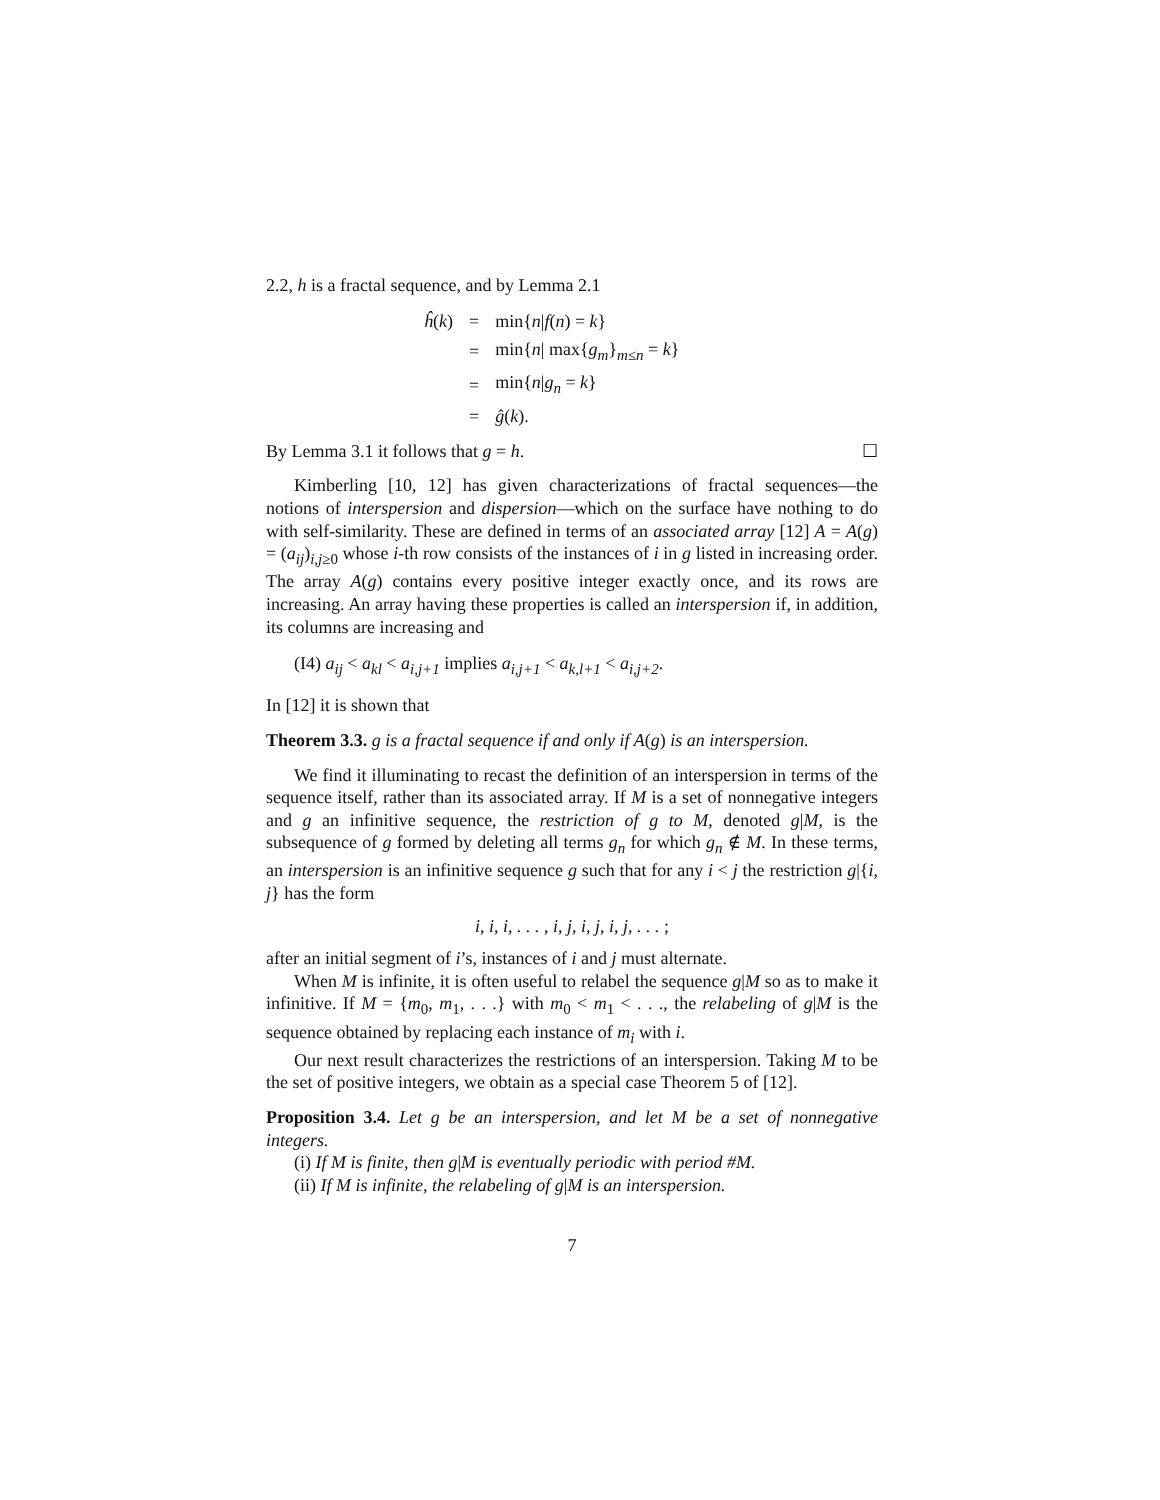2.2, h is a fractal sequence, and by Lemma 2.1
| ĥ ( k ) | = | min{ n / f ( n ) = k } |
| | = | min{ n / max{ g<sub>m</sub> }<sub>m≤n</sub> = k } |
| | = | min{ n / g<sub>n</sub> = k } |
| | = | ĝ ( k ). |
By Lemma 3.1 it follows that g = h. ☐
Kimberling [10, 12] has given characterizations of fractal sequences—the notions of interspersion and dispersion—which on the surface have nothing to do with self-similarity. These are defined in terms of an associated array [12] A = A(g) = (a<sub>ij</sub>)<sub>i,j≥0</sub> whose i-th row consists of the instances of i in g listed in increasing order. The array A(g) contains every positive integer exactly once, and its rows are increasing. An array having these properties is called an interspersion if, in addition, its columns are increasing and
(I4) a<sub>ij</sub> < a<sub>kl</sub> < a<sub>i,j+1</sub> implies a<sub>i,j+1</sub> < a<sub>k,l+1</sub> < a<sub>i,j+2</sub>.
In [12] it is shown that
Theorem 3.3. g is a fractal sequence if and only if A(g) is an interspersion.
We find it illuminating to recast the definition of an interspersion in terms of the sequence itself, rather than its associated array. If M is a set of nonnegative integers and g an infinitive sequence, the restriction of g to M, denoted g|M, is the subsequence of g formed by deleting all terms g<sub>n</sub> for which g<sub>n</sub> ∉ M. In these terms, an interspersion is an infinitive sequence g such that for any i < j the restriction g|{i, j} has the form
i, i, i, . . . , i, j, i, j, i, j, . . . ;
after an initial segment of i’s, instances of i and j must alternate.
When M is infinite, it is often useful to relabel the sequence g|M so as to make it infinitive. If M = {m<sub>0</sub>, m<sub>1</sub>, . . .} with m<sub>0</sub> < m<sub>1</sub> < . . ., the relabeling of g|M is the sequence obtained by replacing each instance of m<sub>i</sub> with i.
Our next result characterizes the restrictions of an interspersion. Taking M to be the set of positive integers, we obtain as a special case Theorem 5 of [12].
Proposition 3.4. Let g be an interspersion, and let M be a set of nonnegative integers.
(i) If M is finite, then g|M is eventually periodic with period #M.
(ii) If M is infinite, the relabeling of g|M is an interspersion.
7